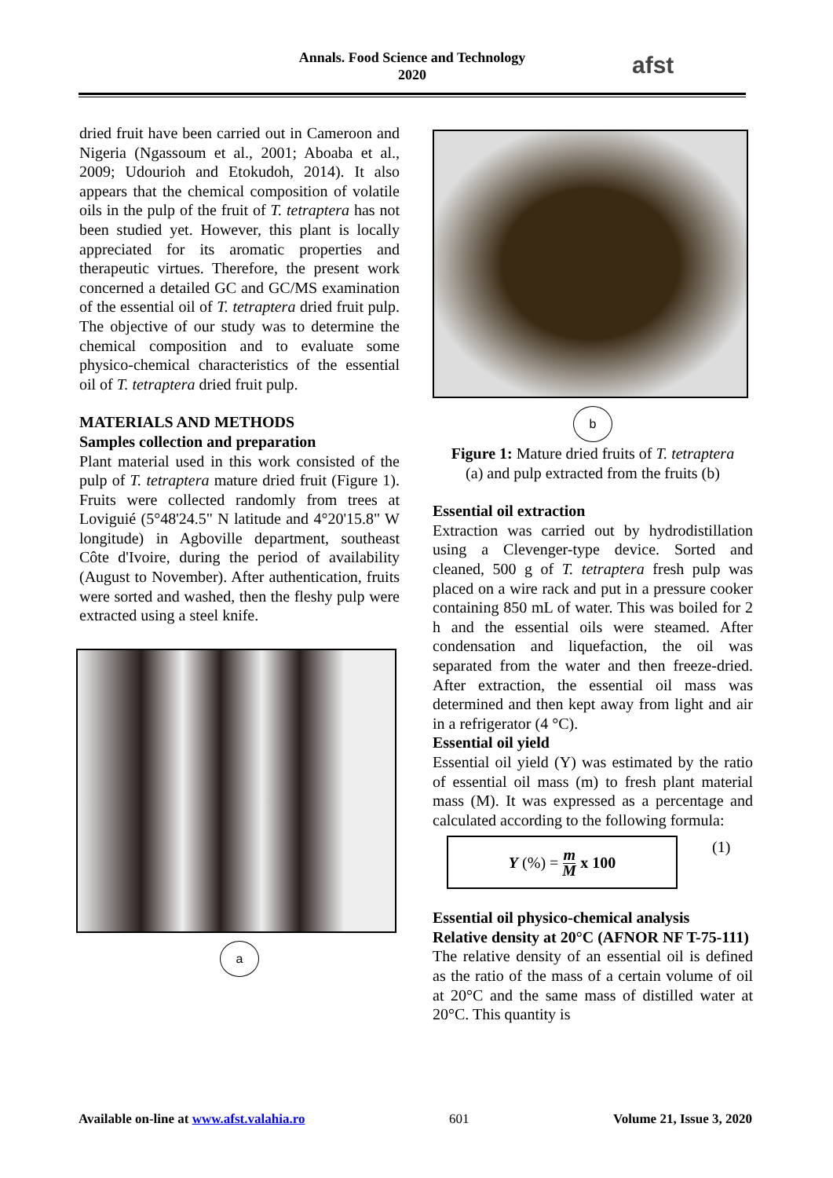Annals. Food Science and Technology
2020
afst
dried fruit have been carried out in Cameroon and Nigeria (Ngassoum et al., 2001; Aboaba et al., 2009; Udourioh and Etokudoh, 2014). It also appears that the chemical composition of volatile oils in the pulp of the fruit of T. tetraptera has not been studied yet. However, this plant is locally appreciated for its aromatic properties and therapeutic virtues. Therefore, the present work concerned a detailed GC and GC/MS examination of the essential oil of T. tetraptera dried fruit pulp. The objective of our study was to determine the chemical composition and to evaluate some physico-chemical characteristics of the essential oil of T. tetraptera dried fruit pulp.
MATERIALS AND METHODS
Samples collection and preparation
Plant material used in this work consisted of the pulp of T. tetraptera mature dried fruit (Figure 1). Fruits were collected randomly from trees at Loviguié (5°48'24.5" N latitude and 4°20'15.8" W longitude) in Agboville department, southeast Côte d'Ivoire, during the period of availability (August to November). After authentication, fruits were sorted and washed, then the fleshy pulp were extracted using a steel knife.
a
b
Figure 1: Mature dried fruits of T. tetraptera
(a) and pulp extracted from the fruits (b)
Essential oil extraction
Extraction was carried out by hydrodistillation using a Clevenger-type device. Sorted and cleaned, 500 g of T. tetraptera fresh pulp was placed on a wire rack and put in a pressure cooker containing 850 mL of water. This was boiled for 2 h and the essential oils were steamed. After condensation and liquefaction, the oil was separated from the water and then freeze-dried. After extraction, the essential oil mass was determined and then kept away from light and air in a refrigerator (4 °C).
Essential oil yield
Essential oil yield (Y) was estimated by the ratio of essential oil mass (m) to fresh plant material mass (M). It was expressed as a percentage and calculated according to the following formula:
Y (%) = m M x 100
(1)
Essential oil physico-chemical analysis
Relative density at 20°C (AFNOR NF T-75-111)
The relative density of an essential oil is defined as the ratio of the mass of a certain volume of oil at 20°C and the same mass of distilled water at 20°C. This quantity is
Available on-line at www.afst.valahia.ro 601 Volume 21, Issue 3, 2020